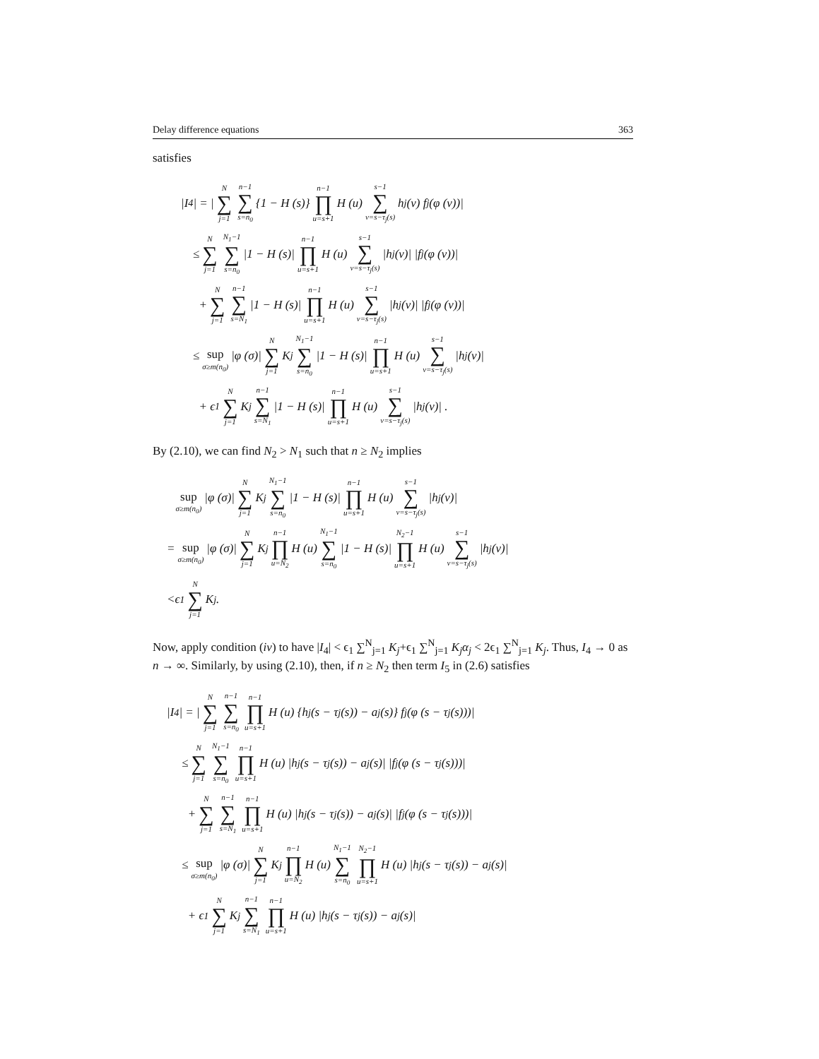Delay difference equations 363
satisfies
|I<sub>4</sub>| = | N ∑ j=1 n−1 ∑ s=n<sub>0</sub> {1 − H (s)} n−1 ∏ u=s+1 H (u) s−1 ∑ v=s−τ<sub>j</sub>(s) h<sub>j</sub> (v) f<sub>j</sub> (φ (v))|
≤ N ∑ j=1 N<sub>1</sub>−1 ∑ s=n<sub>0</sub> |1 − H (s)| n−1 ∏ u=s+1 H (u) s−1 ∑ v=s−τ<sub>j</sub>(s) |h<sub>j</sub> (v)| |f<sub>j</sub> (φ (v))|
+ N ∑ j=1 n−1 ∑ s=N<sub>1</sub> |1 − H (s)| n−1 ∏ u=s+1 H (u) s−1 ∑ v=s−τ<sub>j</sub>(s) |h<sub>j</sub> (v)| |f<sub>j</sub> (φ (v))|
≤ sup σ≥m(n<sub>0</sub>) |φ (σ)| N ∑ j=1 K<sub>j</sub> N<sub>1</sub>−1 ∑ s=n<sub>0</sub> |1 − H (s)| n−1 ∏ u=s+1 H (u) s−1 ∑ v=s−τ<sub>j</sub>(s) |h<sub>j</sub> (v)|
+ ϵ<sub>1</sub> N ∑ j=1 K<sub>j</sub> n−1 ∑ s=N<sub>1</sub> |1 − H (s)| n−1 ∏ u=s+1 H (u) s−1 ∑ v=s−τ<sub>j</sub>(s) |h<sub>j</sub> (v)| .
By (2.10), we can find N<sub>2</sub> > N<sub>1</sub> such that n ≥ N<sub>2</sub> implies
sup σ≥m(n<sub>0</sub>) |φ (σ)| N ∑ j=1 K<sub>j</sub> N<sub>1</sub>−1 ∑ s=n<sub>0</sub> |1 − H (s)| n−1 ∏ u=s+1 H (u) s−1 ∑ v=s−τ<sub>j</sub>(s) |h<sub>j</sub> (v)|
= sup σ≥m(n<sub>0</sub>) |φ (σ)| N ∑ j=1 K<sub>j</sub> n−1 ∏ u=N<sub>2</sub> H (u) N<sub>1</sub>−1 ∑ s=n<sub>0</sub> |1 − H (s)| N<sub>2</sub>−1 ∏ u=s+1 H (u) s−1 ∑ v=s−τ<sub>j</sub>(s) |h<sub>j</sub> (v)|
<ϵ<sub>1</sub> N ∑ j=1 K<sub>j</sub>.
Now, apply condition (iv) to have |I<sub>4</sub>| < ϵ<sub>1</sub> ∑<sup>N</sup><sub>j=1</sub> K<sub>j</sub>+ϵ<sub>1</sub> ∑<sup>N</sup><sub>j=1</sub> K<sub>j</sub>α<sub>j</sub> < 2ϵ<sub>1</sub> ∑<sup>N</sup><sub>j=1</sub> K<sub>j</sub>. Thus, I<sub>4</sub> → 0 as n → ∞. Similarly, by using (2.10), then, if n ≥ N<sub>2</sub> then term I<sub>5</sub> in (2.6) satisfies
|I<sub>4</sub>| = | N ∑ j=1 n−1 ∑ s=n<sub>0</sub> n−1 ∏ u=s+1 H (u) {h<sub>j</sub> (s − τ<sub>j</sub> (s)) − a<sub>j</sub> (s)} f<sub>j</sub> (φ (s − τ<sub>j</sub> (s)))|
≤ N ∑ j=1 N<sub>1</sub>−1 ∑ s=n<sub>0</sub> n−1 ∏ u=s+1 H (u) |h<sub>j</sub> (s − τ<sub>j</sub> (s)) − a<sub>j</sub> (s)| |f<sub>j</sub> (φ (s − τ<sub>j</sub> (s)))|
+ N ∑ j=1 n−1 ∑ s=N<sub>1</sub> n−1 ∏ u=s+1 H (u) |h<sub>j</sub> (s − τ<sub>j</sub> (s)) − a<sub>j</sub> (s)| |f<sub>j</sub> (φ (s − τ<sub>j</sub> (s)))|
≤ sup σ≥m(n<sub>0</sub>) |φ (σ)| N ∑ j=1 K<sub>j</sub> n−1 ∏ u=N<sub>2</sub> H (u) N<sub>1</sub>−1 ∑ s=n<sub>0</sub> N<sub>2</sub>−1 ∏ u=s+1 H (u) |h<sub>j</sub> (s − τ<sub>j</sub> (s)) − a<sub>j</sub> (s)|
+ ϵ<sub>1</sub> N ∑ j=1 K<sub>j</sub> n−1 ∑ s=N<sub>1</sub> n−1 ∏ u=s+1 H (u) |h<sub>j</sub> (s − τ<sub>j</sub> (s)) − a<sub>j</sub> (s)|